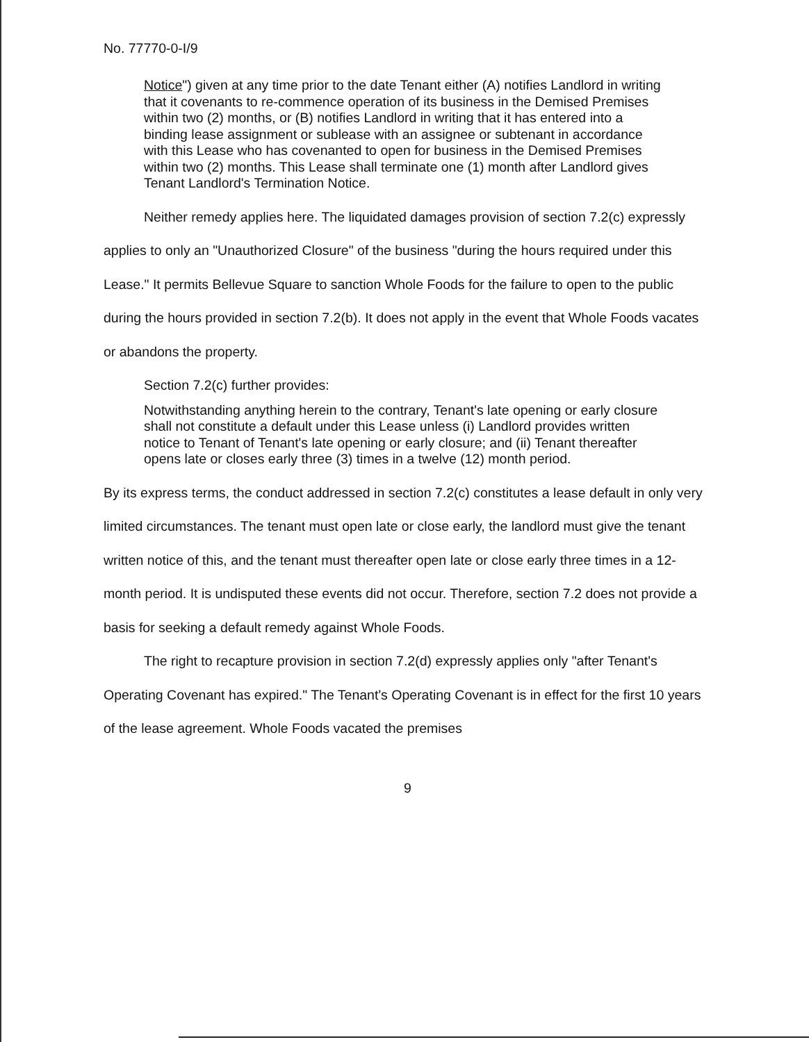No. 77770-0-I/9
Notice") given at any time prior to the date Tenant either (A) notifies Landlord in writing that it covenants to re-commence operation of its business in the Demised Premises within two (2) months, or (B) notifies Landlord in writing that it has entered into a binding lease assignment or sublease with an assignee or subtenant in accordance with this Lease who has covenanted to open for business in the Demised Premises within two (2) months. This Lease shall terminate one (1) month after Landlord gives Tenant Landlord's Termination Notice.
Neither remedy applies here. The liquidated damages provision of section 7.2(c) expressly applies to only an "Unauthorized Closure" of the business "during the hours required under this Lease." It permits Bellevue Square to sanction Whole Foods for the failure to open to the public during the hours provided in section 7.2(b). It does not apply in the event that Whole Foods vacates or abandons the property.
Section 7.2(c) further provides:
Notwithstanding anything herein to the contrary, Tenant's late opening or early closure shall not constitute a default under this Lease unless (i) Landlord provides written notice to Tenant of Tenant's late opening or early closure; and (ii) Tenant thereafter opens late or closes early three (3) times in a twelve (12) month period.
By its express terms, the conduct addressed in section 7.2(c) constitutes a lease default in only very limited circumstances. The tenant must open late or close early, the landlord must give the tenant written notice of this, and the tenant must thereafter open late or close early three times in a 12-month period. It is undisputed these events did not occur. Therefore, section 7.2 does not provide a basis for seeking a default remedy against Whole Foods.
The right to recapture provision in section 7.2(d) expressly applies only "after Tenant's Operating Covenant has expired." The Tenant's Operating Covenant is in effect for the first 10 years of the lease agreement. Whole Foods vacated the premises
9